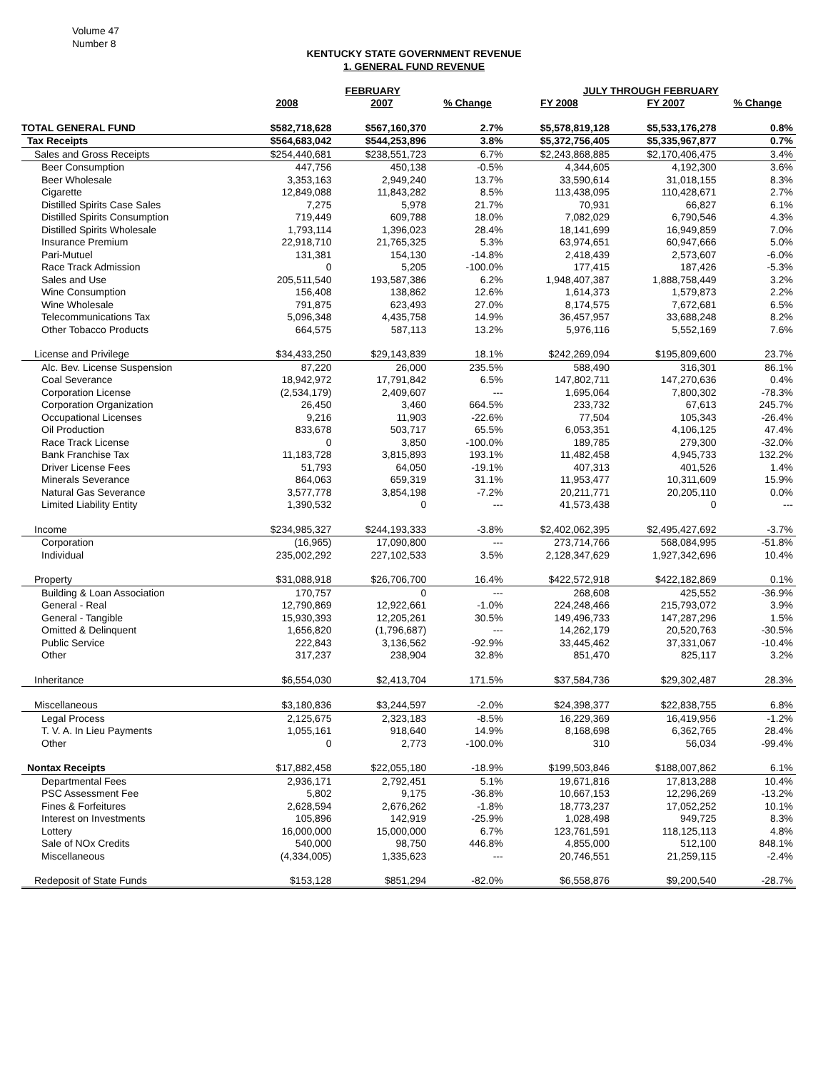Volume 47
Number 8
KENTUCKY STATE GOVERNMENT REVENUE
1. GENERAL FUND REVENUE
| | FEBRUARY | | | JULY THROUGH FEBRUARY | | |
| --- | --- | --- | --- | --- | --- | --- |
| | 2008 | 2007 | % Change | FY 2008 | FY 2007 | % Change |
| TOTAL GENERAL FUND | $582,718,628 | $567,160,370 | 2.7% | $5,578,819,128 | $5,533,176,278 | 0.8% |
| Tax Receipts | $564,683,042 | $544,253,896 | 3.8% | $5,372,756,405 | $5,335,967,877 | 0.7% |
| Sales and Gross Receipts | $254,440,681 | $238,551,723 | 6.7% | $2,243,868,885 | $2,170,406,475 | 3.4% |
| Beer Consumption | 447,756 | 450,138 | -0.5% | 4,344,605 | 4,192,300 | 3.6% |
| Beer Wholesale | 3,353,163 | 2,949,240 | 13.7% | 33,590,614 | 31,018,155 | 8.3% |
| Cigarette | 12,849,088 | 11,843,282 | 8.5% | 113,438,095 | 110,428,671 | 2.7% |
| Distilled Spirits Case Sales | 7,275 | 5,978 | 21.7% | 70,931 | 66,827 | 6.1% |
| Distilled Spirits Consumption | 719,449 | 609,788 | 18.0% | 7,082,029 | 6,790,546 | 4.3% |
| Distilled Spirits Wholesale | 1,793,114 | 1,396,023 | 28.4% | 18,141,699 | 16,949,859 | 7.0% |
| Insurance Premium | 22,918,710 | 21,765,325 | 5.3% | 63,974,651 | 60,947,666 | 5.0% |
| Pari-Mutuel | 131,381 | 154,130 | -14.8% | 2,418,439 | 2,573,607 | -6.0% |
| Race Track Admission | 0 | 5,205 | -100.0% | 177,415 | 187,426 | -5.3% |
| Sales and Use | 205,511,540 | 193,587,386 | 6.2% | 1,948,407,387 | 1,888,758,449 | 3.2% |
| Wine Consumption | 156,408 | 138,862 | 12.6% | 1,614,373 | 1,579,873 | 2.2% |
| Wine Wholesale | 791,875 | 623,493 | 27.0% | 8,174,575 | 7,672,681 | 6.5% |
| Telecommunications Tax | 5,096,348 | 4,435,758 | 14.9% | 36,457,957 | 33,688,248 | 8.2% |
| Other Tobacco Products | 664,575 | 587,113 | 13.2% | 5,976,116 | 5,552,169 | 7.6% |
| License and Privilege | $34,433,250 | $29,143,839 | 18.1% | $242,269,094 | $195,809,600 | 23.7% |
| Alc. Bev. License Suspension | 87,220 | 26,000 | 235.5% | 588,490 | 316,301 | 86.1% |
| Coal Severance | 18,942,972 | 17,791,842 | 6.5% | 147,802,711 | 147,270,636 | 0.4% |
| Corporation License | (2,534,179) | 2,409,607 | --- | 1,695,064 | 7,800,302 | -78.3% |
| Corporation Organization | 26,450 | 3,460 | 664.5% | 233,732 | 67,613 | 245.7% |
| Occupational Licenses | 9,216 | 11,903 | -22.6% | 77,504 | 105,343 | -26.4% |
| Oil Production | 833,678 | 503,717 | 65.5% | 6,053,351 | 4,106,125 | 47.4% |
| Race Track License | 0 | 3,850 | -100.0% | 189,785 | 279,300 | -32.0% |
| Bank Franchise Tax | 11,183,728 | 3,815,893 | 193.1% | 11,482,458 | 4,945,733 | 132.2% |
| Driver License Fees | 51,793 | 64,050 | -19.1% | 407,313 | 401,526 | 1.4% |
| Minerals Severance | 864,063 | 659,319 | 31.1% | 11,953,477 | 10,311,609 | 15.9% |
| Natural Gas Severance | 3,577,778 | 3,854,198 | -7.2% | 20,211,771 | 20,205,110 | 0.0% |
| Limited Liability Entity | 1,390,532 | 0 | --- | 41,573,438 | 0 | --- |
| Income | $234,985,327 | $244,193,333 | -3.8% | $2,402,062,395 | $2,495,427,692 | -3.7% |
| Corporation | (16,965) | 17,090,800 | --- | 273,714,766 | 568,084,995 | -51.8% |
| Individual | 235,002,292 | 227,102,533 | 3.5% | 2,128,347,629 | 1,927,342,696 | 10.4% |
| Property | $31,088,918 | $26,706,700 | 16.4% | $422,572,918 | $422,182,869 | 0.1% |
| Building & Loan Association | 170,757 | 0 | --- | 268,608 | 425,552 | -36.9% |
| General - Real | 12,790,869 | 12,922,661 | -1.0% | 224,248,466 | 215,793,072 | 3.9% |
| General - Tangible | 15,930,393 | 12,205,261 | 30.5% | 149,496,733 | 147,287,296 | 1.5% |
| Omitted & Delinquent | 1,656,820 | (1,796,687) | --- | 14,262,179 | 20,520,763 | -30.5% |
| Public Service | 222,843 | 3,136,562 | -92.9% | 33,445,462 | 37,331,067 | -10.4% |
| Other | 317,237 | 238,904 | 32.8% | 851,470 | 825,117 | 3.2% |
| Inheritance | $6,554,030 | $2,413,704 | 171.5% | $37,584,736 | $29,302,487 | 28.3% |
| Miscellaneous | $3,180,836 | $3,244,597 | -2.0% | $24,398,377 | $22,838,755 | 6.8% |
| Legal Process | 2,125,675 | 2,323,183 | -8.5% | 16,229,369 | 16,419,956 | -1.2% |
| T. V. A. In Lieu Payments | 1,055,161 | 918,640 | 14.9% | 8,168,698 | 6,362,765 | 28.4% |
| Other | 0 | 2,773 | -100.0% | 310 | 56,034 | -99.4% |
| Nontax Receipts | $17,882,458 | $22,055,180 | -18.9% | $199,503,846 | $188,007,862 | 6.1% |
| Departmental Fees | 2,936,171 | 2,792,451 | 5.1% | 19,671,816 | 17,813,288 | 10.4% |
| PSC Assessment Fee | 5,802 | 9,175 | -36.8% | 10,667,153 | 12,296,269 | -13.2% |
| Fines & Forfeitures | 2,628,594 | 2,676,262 | -1.8% | 18,773,237 | 17,052,252 | 10.1% |
| Interest on Investments | 105,896 | 142,919 | -25.9% | 1,028,498 | 949,725 | 8.3% |
| Lottery | 16,000,000 | 15,000,000 | 6.7% | 123,761,591 | 118,125,113 | 4.8% |
| Sale of NOx Credits | 540,000 | 98,750 | 446.8% | 4,855,000 | 512,100 | 848.1% |
| Miscellaneous | (4,334,005) | 1,335,623 | --- | 20,746,551 | 21,259,115 | -2.4% |
| Redeposit of State Funds | $153,128 | $851,294 | -82.0% | $6,558,876 | $9,200,540 | -28.7% |